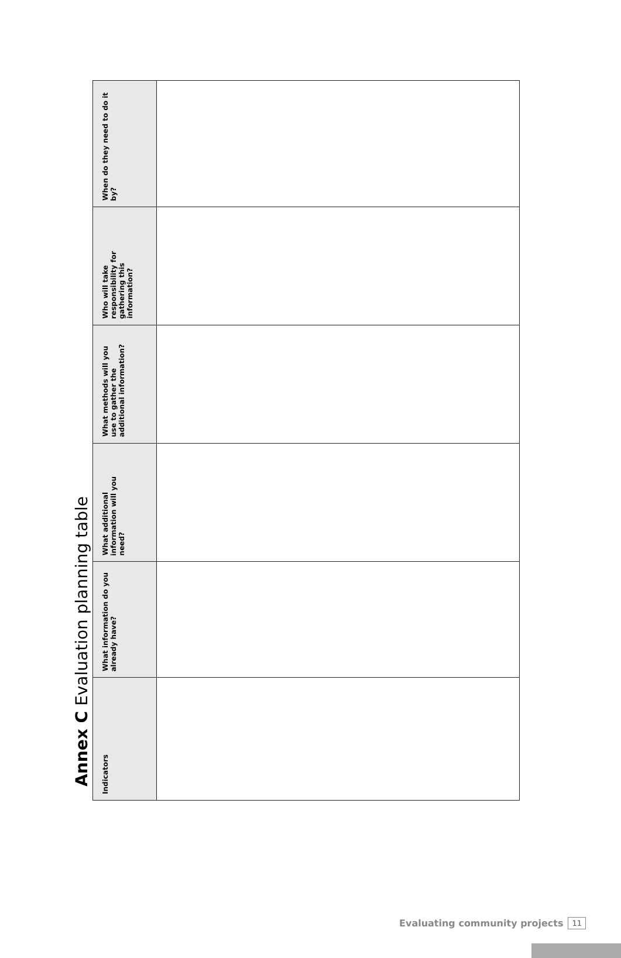Annex C Evaluation planning table
| Indicators | What information do you already have? | What additional information will you need? | What methods will you use to gather the additional information? | Who will take responsibility for gathering this information? | When do they need to do it by? |
| --- | --- | --- | --- | --- | --- |
Evaluating community projects 11